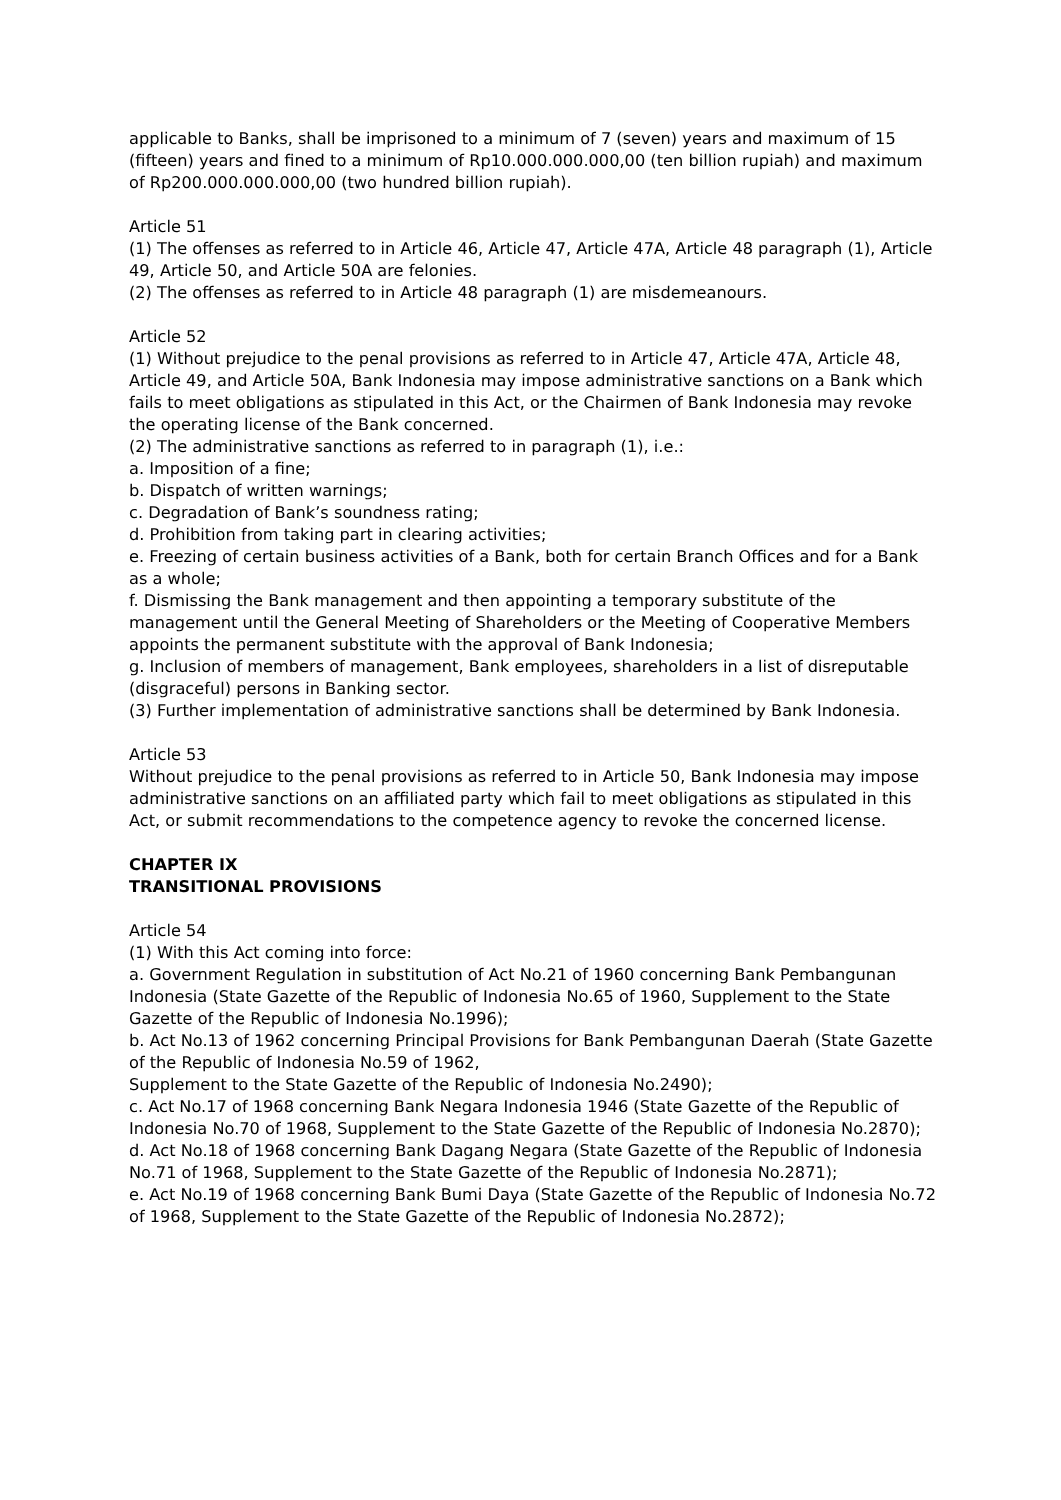applicable to Banks, shall be imprisoned to a minimum of 7 (seven) years and maximum of 15 (fifteen) years and fined to a minimum of Rp10.000.000.000,00 (ten billion rupiah) and maximum of Rp200.000.000.000,00 (two hundred billion rupiah).
Article 51
(1) The offenses as referred to in Article 46, Article 47, Article 47A, Article 48 paragraph (1), Article 49, Article 50, and Article 50A are felonies.
(2) The offenses as referred to in Article 48 paragraph (1) are misdemeanours.
Article 52
(1) Without prejudice to the penal provisions as referred to in Article 47, Article 47A, Article 48, Article 49, and Article 50A, Bank Indonesia may impose administrative sanctions on a Bank which fails to meet obligations as stipulated in this Act, or the Chairmen of Bank Indonesia may revoke the operating license of the Bank concerned.
(2) The administrative sanctions as referred to in paragraph (1), i.e.:
a. Imposition of a fine;
b. Dispatch of written warnings;
c. Degradation of Bank’s soundness rating;
d. Prohibition from taking part in clearing activities;
e. Freezing of certain business activities of a Bank, both for certain Branch Offices and for a Bank as a whole;
f. Dismissing the Bank management and then appointing a temporary substitute of the management until the General Meeting of Shareholders or the Meeting of Cooperative Members appoints the permanent substitute with the approval of Bank Indonesia;
g. Inclusion of members of management, Bank employees, shareholders in a list of disreputable (disgraceful) persons in Banking sector.
(3) Further implementation of administrative sanctions shall be determined by Bank Indonesia.
Article 53
Without prejudice to the penal provisions as referred to in Article 50, Bank Indonesia may impose administrative sanctions on an affiliated party which fail to meet obligations as stipulated in this Act, or submit recommendations to the competence agency to revoke the concerned license.
CHAPTER IX
TRANSITIONAL PROVISIONS
Article 54
(1) With this Act coming into force:
a. Government Regulation in substitution of Act No.21 of 1960 concerning Bank Pembangunan Indonesia (State Gazette of the Republic of Indonesia No.65 of 1960, Supplement to the State Gazette of the Republic of Indonesia No.1996);
b. Act No.13 of 1962 concerning Principal Provisions for Bank Pembangunan Daerah (State Gazette of the Republic of Indonesia No.59 of 1962,
Supplement to the State Gazette of the Republic of Indonesia No.2490);
c. Act No.17 of 1968 concerning Bank Negara Indonesia 1946 (State Gazette of the Republic of Indonesia No.70 of 1968, Supplement to the State Gazette of the Republic of Indonesia No.2870);
d. Act No.18 of 1968 concerning Bank Dagang Negara (State Gazette of the Republic of Indonesia No.71 of 1968, Supplement to the State Gazette of the Republic of Indonesia No.2871);
e. Act No.19 of 1968 concerning Bank Bumi Daya (State Gazette of the Republic of Indonesia No.72 of 1968, Supplement to the State Gazette of the Republic of Indonesia No.2872);